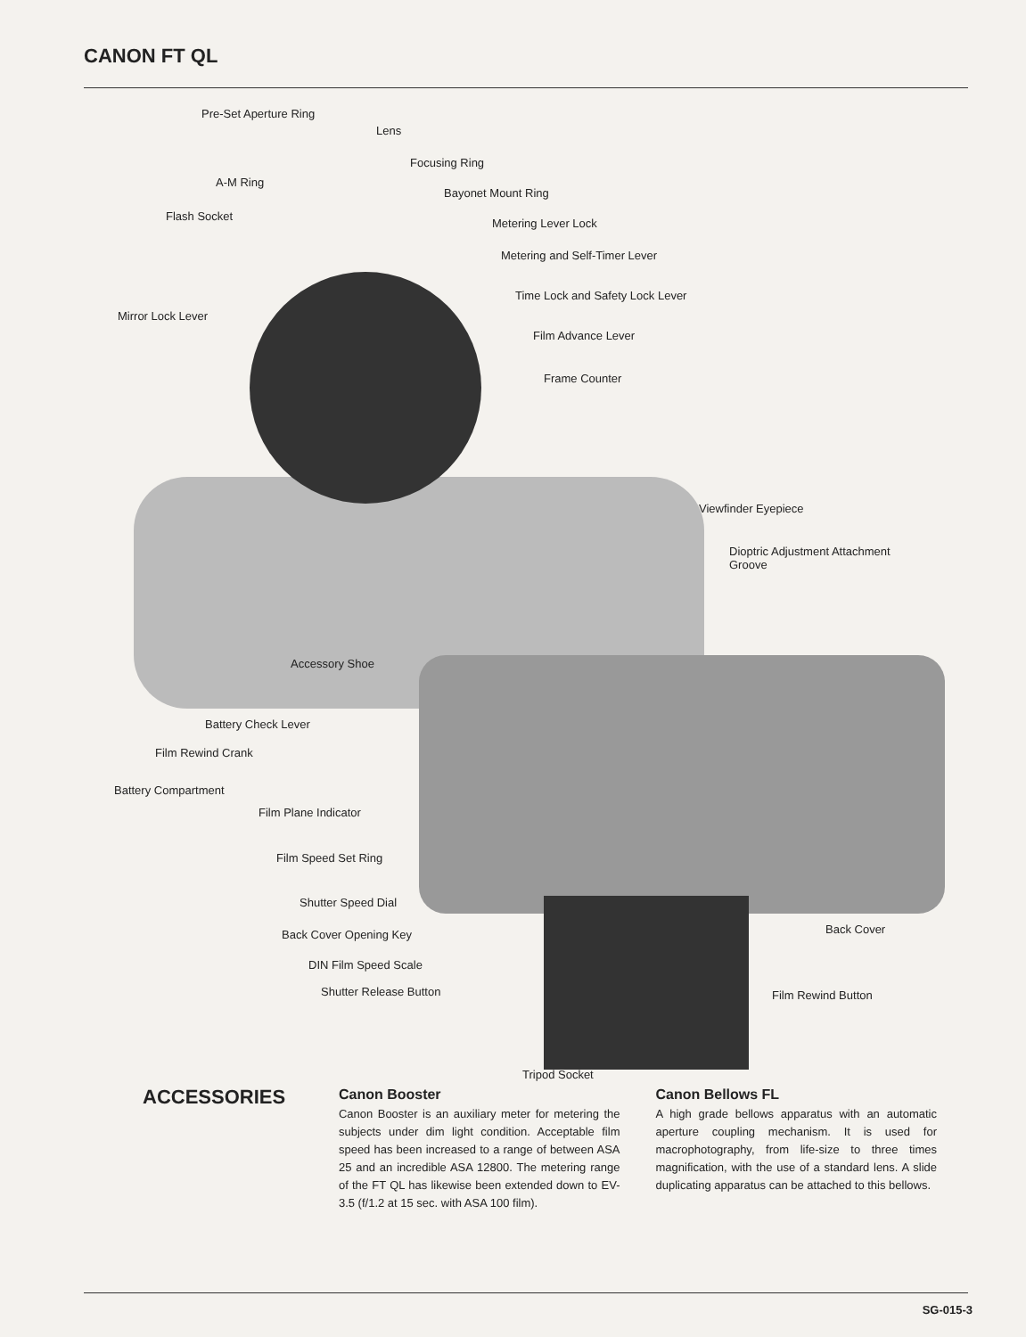CANON FT QL
Pre-Set Aperture Ring
Lens
Focusing Ring
A-M Ring
Bayonet Mount Ring
Flash Socket
Metering Lever Lock
Metering and Self-Timer Lever
Time Lock and Safety Lock Lever
Mirror Lock Lever
Film Advance Lever
Frame Counter
Viewfinder Eyepiece
Dioptric Adjustment Attachment
Groove
Accessory Shoe
Battery Check Lever
Film Rewind Crank
Battery Compartment
Film Plane Indicator
Film Speed Set Ring
Shutter Speed Dial
Back Cover Opening Key
DIN Film Speed Scale
Shutter Release Button
Back Cover
Film Rewind Button
Tripod Socket
ACCESSORIES
Canon Booster
Canon Booster is an auxiliary meter for metering the subjects under dim light condition. Acceptable film speed has been increased to a range of between ASA 25 and an incredible ASA 12800. The metering range of the FT QL has likewise been extended down to EV-3.5 (f/1.2 at 15 sec. with ASA 100 film).
Canon Bellows FL
A high grade bellows apparatus with an automatic aperture coupling mechanism. It is used for macrophotography, from life-size to three times magnification, with the use of a standard lens. A slide duplicating apparatus can be attached to this bellows.
SG-015-3